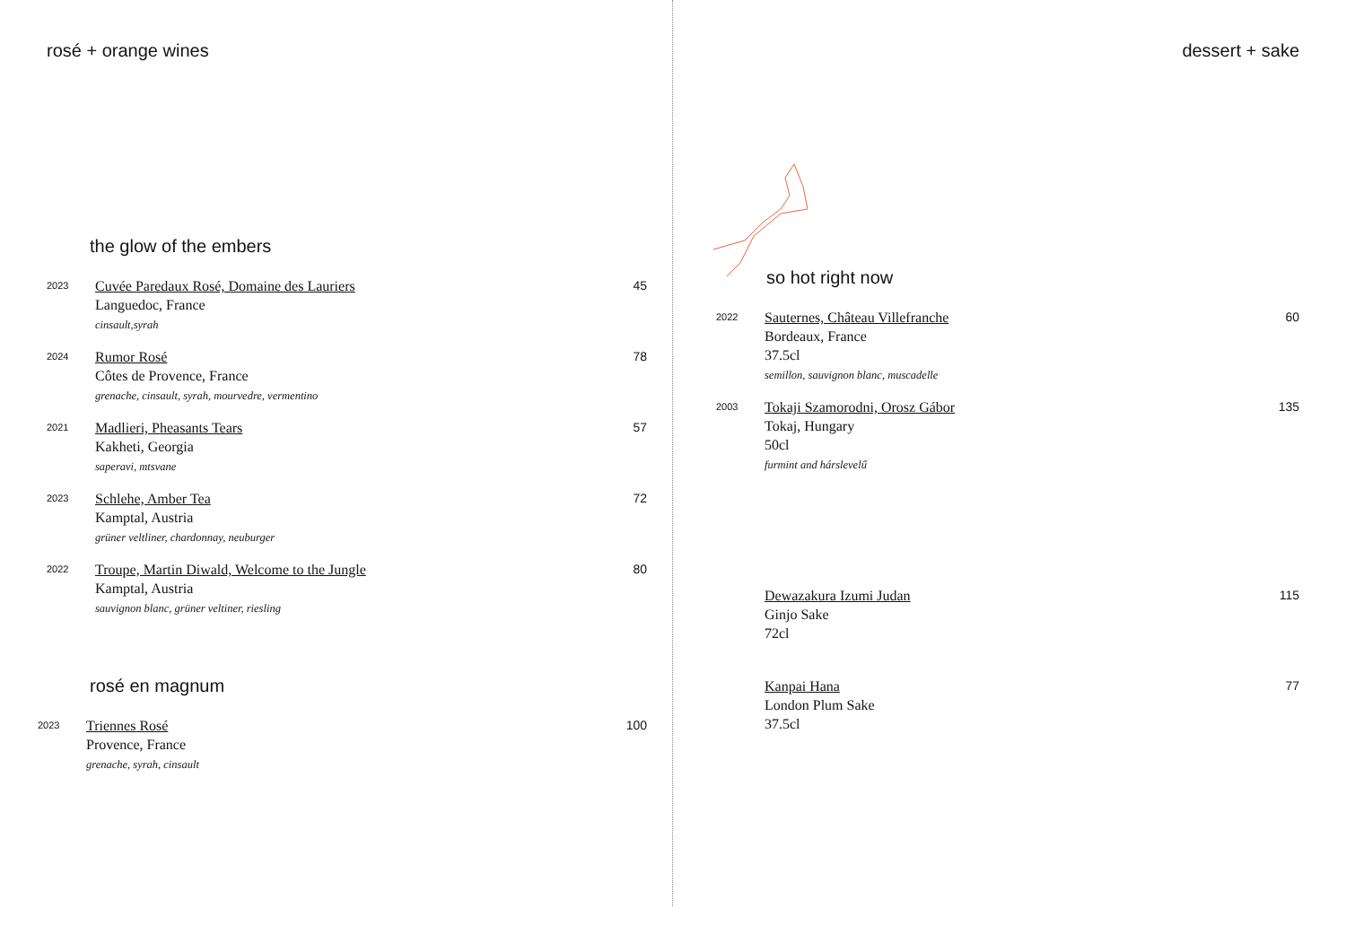rosé + orange wines
the glow of the embers
2023
Cuvée Paredaux Rosé, Domaine des Lauriers
Languedoc, France
cinsault,syrah
45
2024
Rumor Rosé
Côtes de Provence, France
grenache, cinsault, syrah, mourvedre, vermentino
78
2021
Madlieri, Pheasants Tears
Kakheti, Georgia
saperavi, mtsvane
57
2023
Schlehe, Amber Tea
Kamptal, Austria
grüner veltliner, chardonnay, neuburger
72
2022
Troupe, Martin Diwald, Welcome to the Jungle
Kamptal, Austria
sauvignon blanc, grüner veltiner, riesling
80
rosé en magnum
2023
Triennes Rosé
Provence, France
grenache, syrah, cinsault
100
dessert + sake
so hot right now
2022
Sauternes, Château Villefranche
Bordeaux, France
37.5cl
semillon, sauvignon blanc, muscadelle
60
2003
Tokaji Szamorodni, Orosz Gábor
Tokaj, Hungary
50cl
furmint and hárslevelű
135
Dewazakura Izumi Judan
Ginjo Sake
72cl
115
Kanpai Hana
London Plum Sake
37.5cl
77